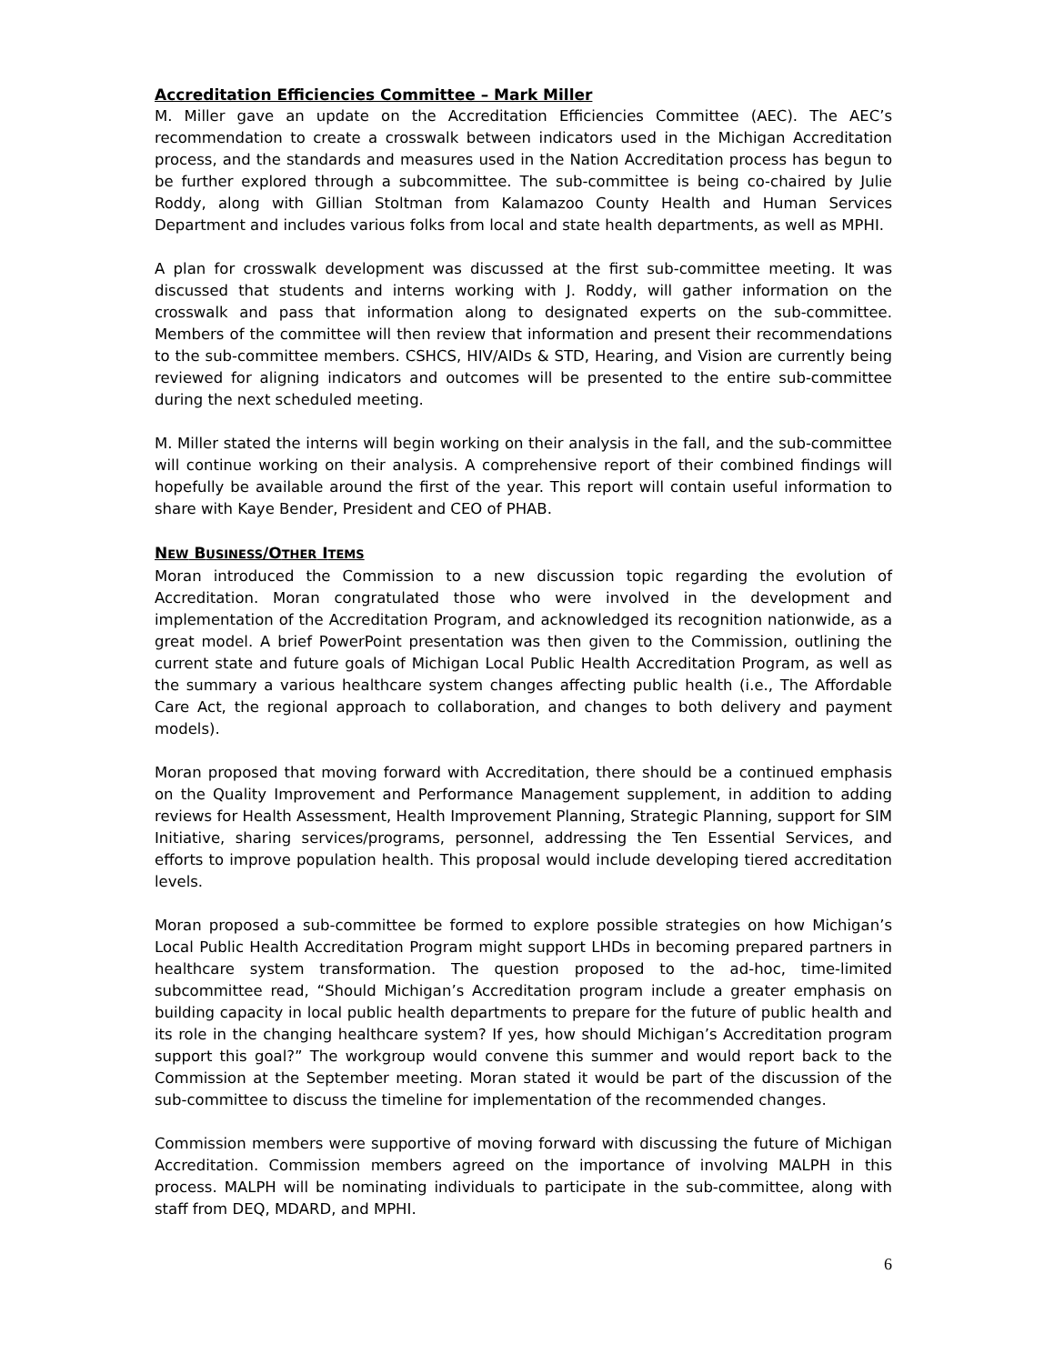Accreditation Efficiencies Committee – Mark Miller
M. Miller gave an update on the Accreditation Efficiencies Committee (AEC). The AEC’s recommendation to create a crosswalk between indicators used in the Michigan Accreditation process, and the standards and measures used in the Nation Accreditation process has begun to be further explored through a subcommittee. The sub-committee is being co-chaired by Julie Roddy, along with Gillian Stoltman from Kalamazoo County Health and Human Services Department and includes various folks from local and state health departments, as well as MPHI.
A plan for crosswalk development was discussed at the first sub-committee meeting. It was discussed that students and interns working with J. Roddy, will gather information on the crosswalk and pass that information along to designated experts on the sub-committee. Members of the committee will then review that information and present their recommendations to the sub-committee members. CSHCS, HIV/AIDs & STD, Hearing, and Vision are currently being reviewed for aligning indicators and outcomes will be presented to the entire sub-committee during the next scheduled meeting.
M. Miller stated the interns will begin working on their analysis in the fall, and the sub-committee will continue working on their analysis. A comprehensive report of their combined findings will hopefully be available around the first of the year. This report will contain useful information to share with Kaye Bender, President and CEO of PHAB.
NEW BUSINESS/OTHER ITEMS
Moran introduced the Commission to a new discussion topic regarding the evolution of Accreditation. Moran congratulated those who were involved in the development and implementation of the Accreditation Program, and acknowledged its recognition nationwide, as a great model. A brief PowerPoint presentation was then given to the Commission, outlining the current state and future goals of Michigan Local Public Health Accreditation Program, as well as the summary a various healthcare system changes affecting public health (i.e., The Affordable Care Act, the regional approach to collaboration, and changes to both delivery and payment models).
Moran proposed that moving forward with Accreditation, there should be a continued emphasis on the Quality Improvement and Performance Management supplement, in addition to adding reviews for Health Assessment, Health Improvement Planning, Strategic Planning, support for SIM Initiative, sharing services/programs, personnel, addressing the Ten Essential Services, and efforts to improve population health. This proposal would include developing tiered accreditation levels.
Moran proposed a sub-committee be formed to explore possible strategies on how Michigan’s Local Public Health Accreditation Program might support LHDs in becoming prepared partners in healthcare system transformation. The question proposed to the ad-hoc, time-limited subcommittee read, “Should Michigan’s Accreditation program include a greater emphasis on building capacity in local public health departments to prepare for the future of public health and its role in the changing healthcare system? If yes, how should Michigan’s Accreditation program support this goal?” The workgroup would convene this summer and would report back to the Commission at the September meeting. Moran stated it would be part of the discussion of the sub-committee to discuss the timeline for implementation of the recommended changes.
Commission members were supportive of moving forward with discussing the future of Michigan Accreditation. Commission members agreed on the importance of involving MALPH in this process. MALPH will be nominating individuals to participate in the sub-committee, along with staff from DEQ, MDARD, and MPHI.
6